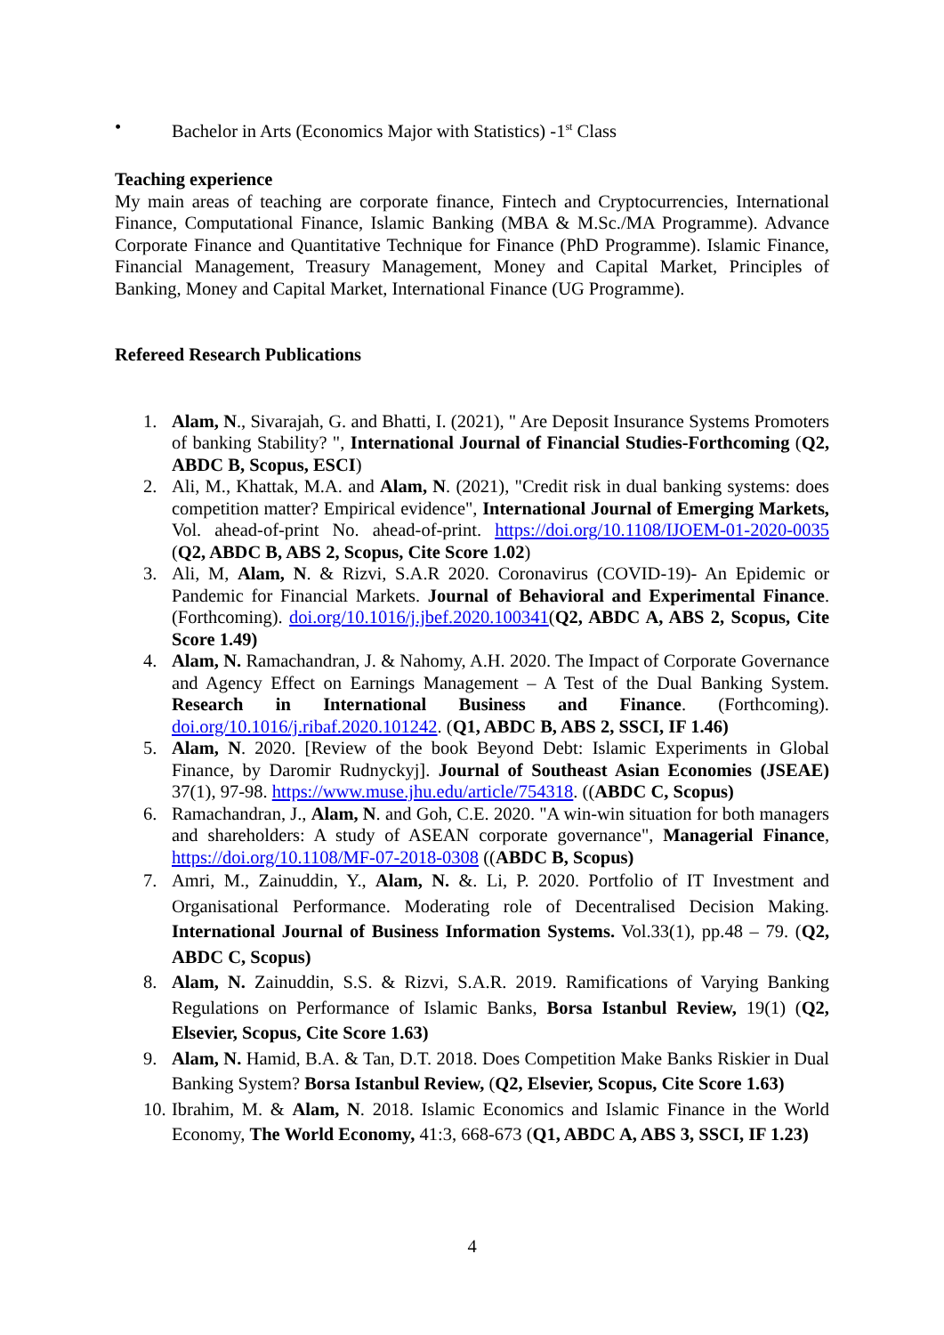• Bachelor in Arts (Economics Major with Statistics) -1<sup>st</sup> Class
Teaching experience
My main areas of teaching are corporate finance, Fintech and Cryptocurrencies, International Finance, Computational Finance, Islamic Banking (MBA & M.Sc./MA Programme). Advance Corporate Finance and Quantitative Technique for Finance (PhD Programme). Islamic Finance, Financial Management, Treasury Management, Money and Capital Market, Principles of Banking, Money and Capital Market, International Finance (UG Programme).
Refereed Research Publications
1. Alam, N., Sivarajah, G. and Bhatti, I. (2021), " Are Deposit Insurance Systems Promoters of banking Stability? ", International Journal of Financial Studies-Forthcoming (Q2, ABDC B, Scopus, ESCI)
2. Ali, M., Khattak, M.A. and Alam, N. (2021), "Credit risk in dual banking systems: does competition matter? Empirical evidence", International Journal of Emerging Markets, Vol. ahead-of-print No. ahead-of-print. https://doi.org/10.1108/IJOEM-01-2020-0035 (Q2, ABDC B, ABS 2, Scopus, Cite Score 1.02)
3. Ali, M, Alam, N. & Rizvi, S.A.R 2020. Coronavirus (COVID-19)- An Epidemic or Pandemic for Financial Markets. Journal of Behavioral and Experimental Finance. (Forthcoming). doi.org/10.1016/j.jbef.2020.100341(Q2, ABDC A, ABS 2, Scopus, Cite Score 1.49)
4. Alam, N. Ramachandran, J. & Nahomy, A.H. 2020. The Impact of Corporate Governance and Agency Effect on Earnings Management – A Test of the Dual Banking System. Research in International Business and Finance. (Forthcoming). doi.org/10.1016/j.ribaf.2020.101242. (Q1, ABDC B, ABS 2, SSCI, IF 1.46)
5. Alam, N. 2020. [Review of the book Beyond Debt: Islamic Experiments in Global Finance, by Daromir Rudnyckyj]. Journal of Southeast Asian Economies (JSEAE) 37(1), 97-98. https://www.muse.jhu.edu/article/754318. ((ABDC C, Scopus)
6. Ramachandran, J., Alam, N. and Goh, C.E. 2020. "A win-win situation for both managers and shareholders: A study of ASEAN corporate governance", Managerial Finance, https://doi.org/10.1108/MF-07-2018-0308 ((ABDC B, Scopus)
7. Amri, M., Zainuddin, Y., Alam, N. &. Li, P. 2020. Portfolio of IT Investment and Organisational Performance. Moderating role of Decentralised Decision Making. International Journal of Business Information Systems. Vol.33(1), pp.48 – 79. (Q2, ABDC C, Scopus)
8. Alam, N. Zainuddin, S.S. & Rizvi, S.A.R. 2019. Ramifications of Varying Banking Regulations on Performance of Islamic Banks, Borsa Istanbul Review, 19(1) (Q2, Elsevier, Scopus, Cite Score 1.63)
9. Alam, N. Hamid, B.A. & Tan, D.T. 2018. Does Competition Make Banks Riskier in Dual Banking System? Borsa Istanbul Review, (Q2, Elsevier, Scopus, Cite Score 1.63)
10. Ibrahim, M. & Alam, N. 2018. Islamic Economics and Islamic Finance in the World Economy, The World Economy, 41:3, 668-673 (Q1, ABDC A, ABS 3, SSCI, IF 1.23)
4